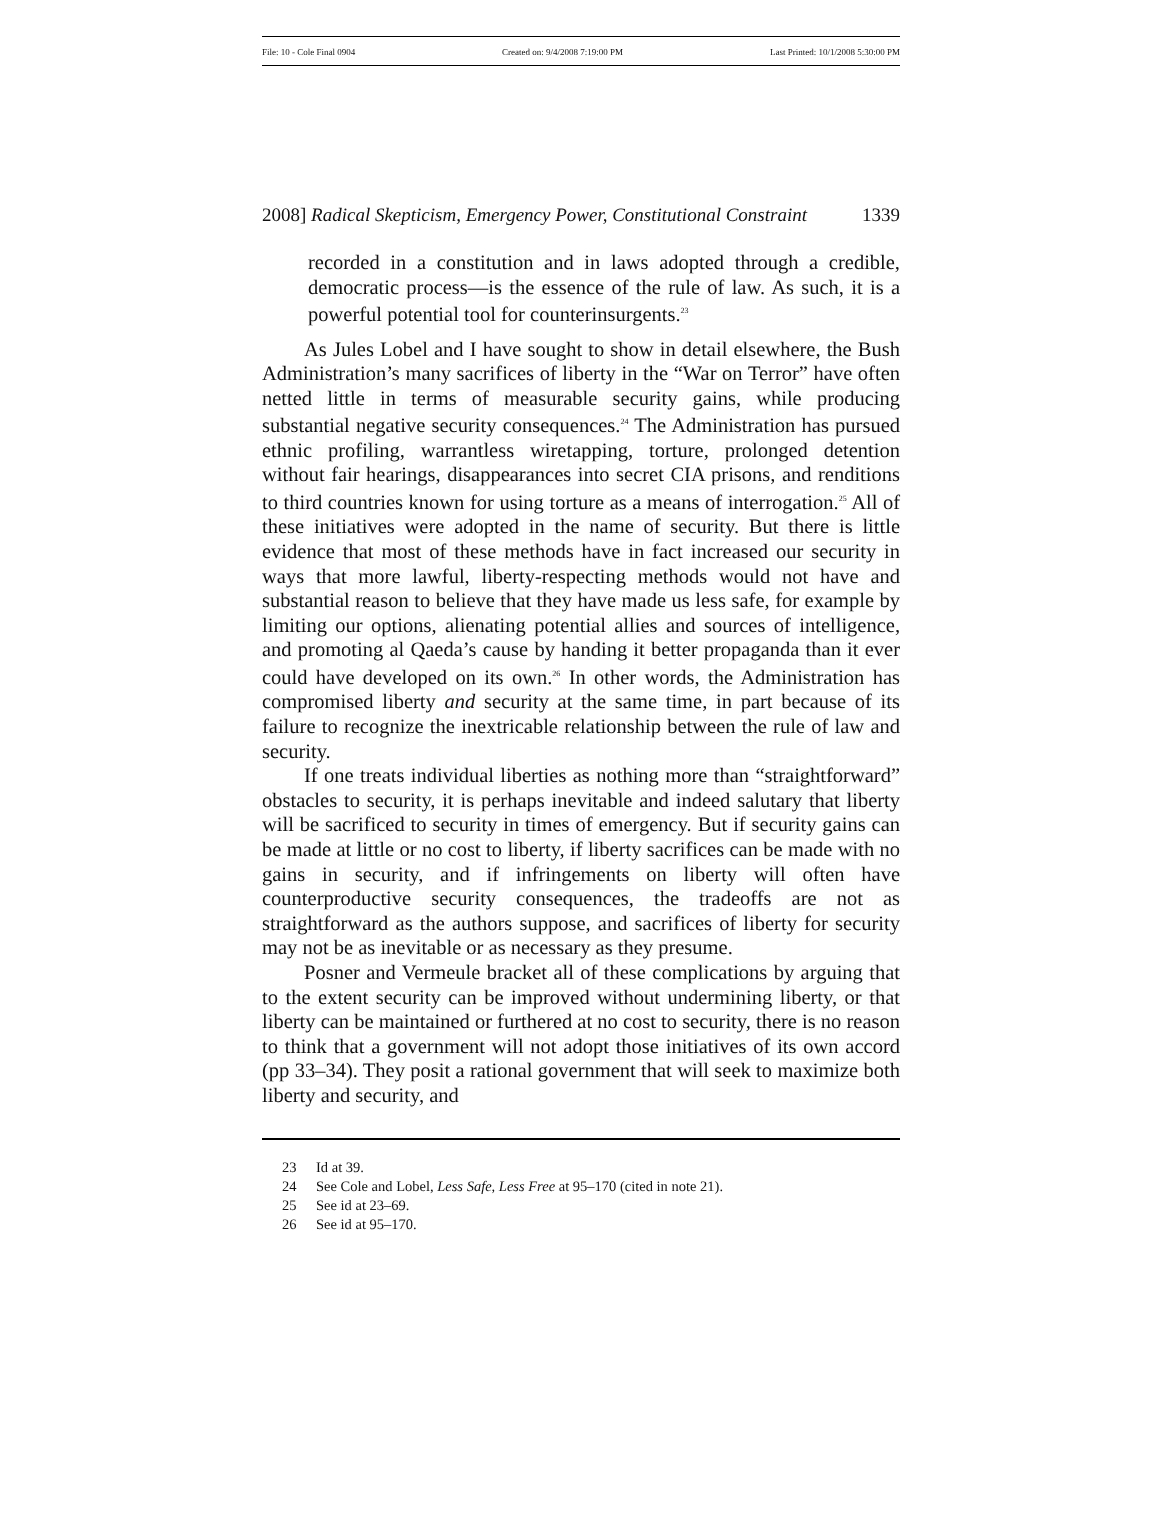File: 10 - Cole Final 0904 Created on: 9/4/2008 7:19:00 PM Last Printed: 10/1/2008 5:30:00 PM
2008] Radical Skepticism, Emergency Power, Constitutional Constraint 1339
recorded in a constitution and in laws adopted through a credible, democratic process—is the essence of the rule of law. As such, it is a powerful potential tool for counterinsurgents.<sup>23</sup>
As Jules Lobel and I have sought to show in detail elsewhere, the Bush Administration’s many sacrifices of liberty in the “War on Terror” have often netted little in terms of measurable security gains, while producing substantial negative security consequences.<sup>24</sup> The Administration has pursued ethnic profiling, warrantless wiretapping, torture, prolonged detention without fair hearings, disappearances into secret CIA prisons, and renditions to third countries known for using torture as a means of interrogation.<sup>25</sup> All of these initiatives were adopted in the name of security. But there is little evidence that most of these methods have in fact increased our security in ways that more lawful, liberty-respecting methods would not have and substantial reason to believe that they have made us less safe, for example by limiting our options, alienating potential allies and sources of intelligence, and promoting al Qaeda’s cause by handing it better propaganda than it ever could have developed on its own.<sup>26</sup> In other words, the Administration has compromised liberty and security at the same time, in part because of its failure to recognize the inextricable relationship between the rule of law and security.
If one treats individual liberties as nothing more than “straightforward” obstacles to security, it is perhaps inevitable and indeed salutary that liberty will be sacrificed to security in times of emergency. But if security gains can be made at little or no cost to liberty, if liberty sacrifices can be made with no gains in security, and if infringements on liberty will often have counterproductive security consequences, the tradeoffs are not as straightforward as the authors suppose, and sacrifices of liberty for security may not be as inevitable or as necessary as they presume.
Posner and Vermeule bracket all of these complications by arguing that to the extent security can be improved without undermining liberty, or that liberty can be maintained or furthered at no cost to security, there is no reason to think that a government will not adopt those initiatives of its own accord (pp 33–34). They posit a rational government that will seek to maximize both liberty and security, and
23 Id at 39.
24 See Cole and Lobel, Less Safe, Less Free at 95–170 (cited in note 21).
25 See id at 23–69.
26 See id at 95–170.